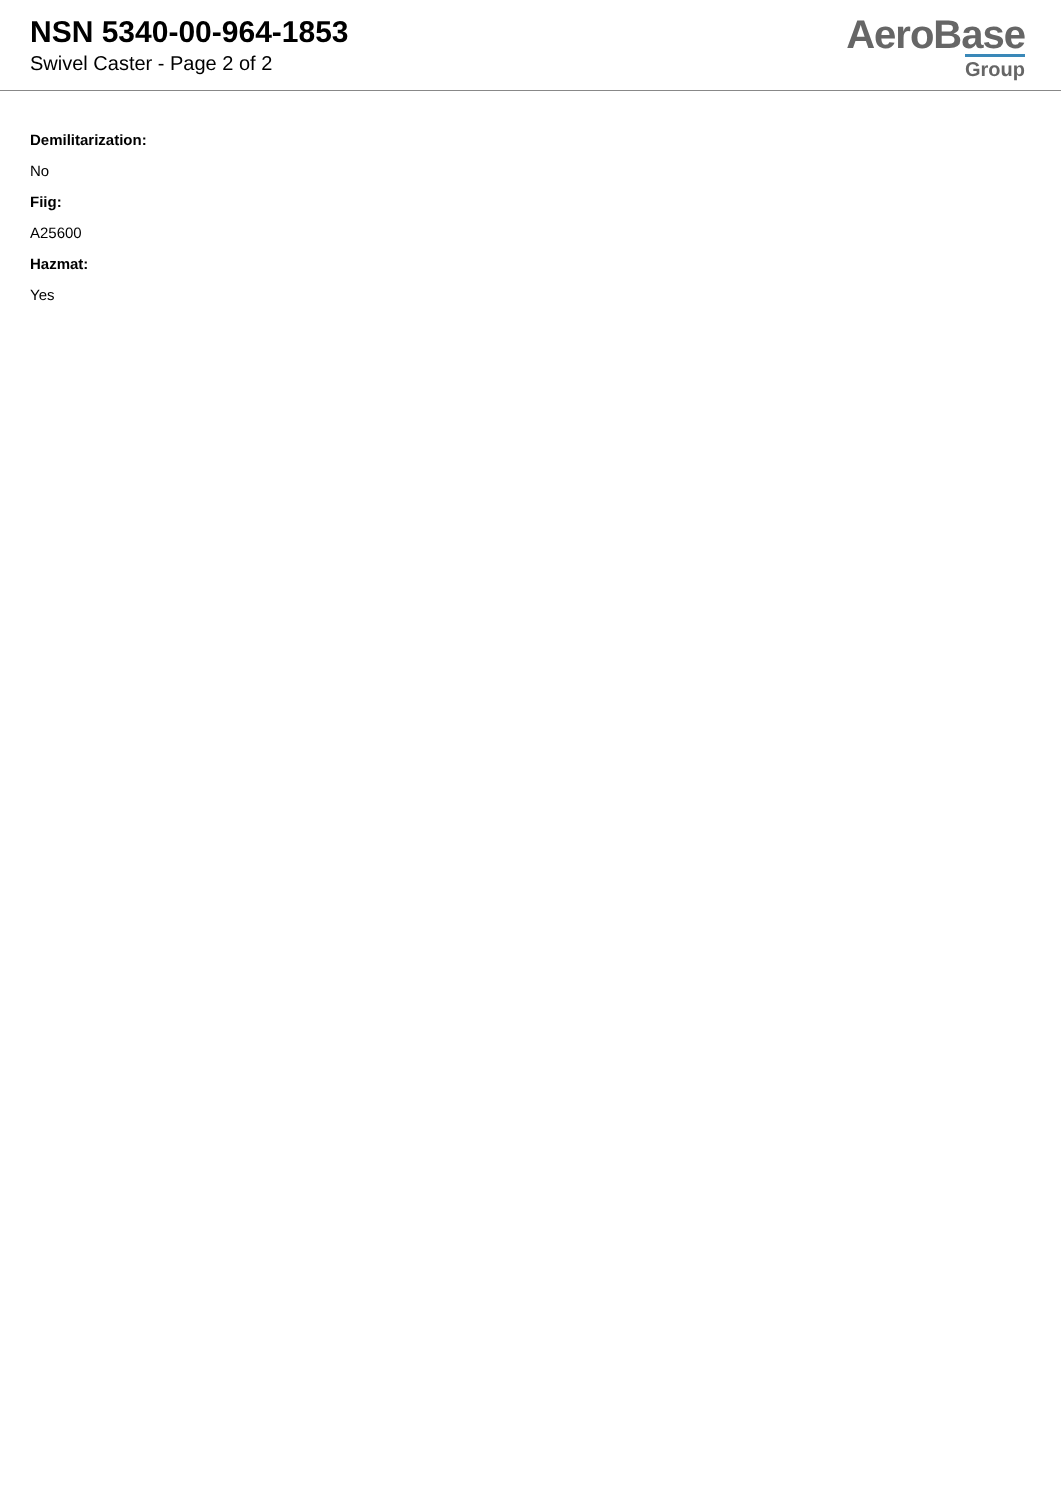NSN 5340-00-964-1853
Swivel Caster - Page 2 of 2
AeroBase
Group
Demilitarization:
No
Fiig:
A25600
Hazmat:
Yes